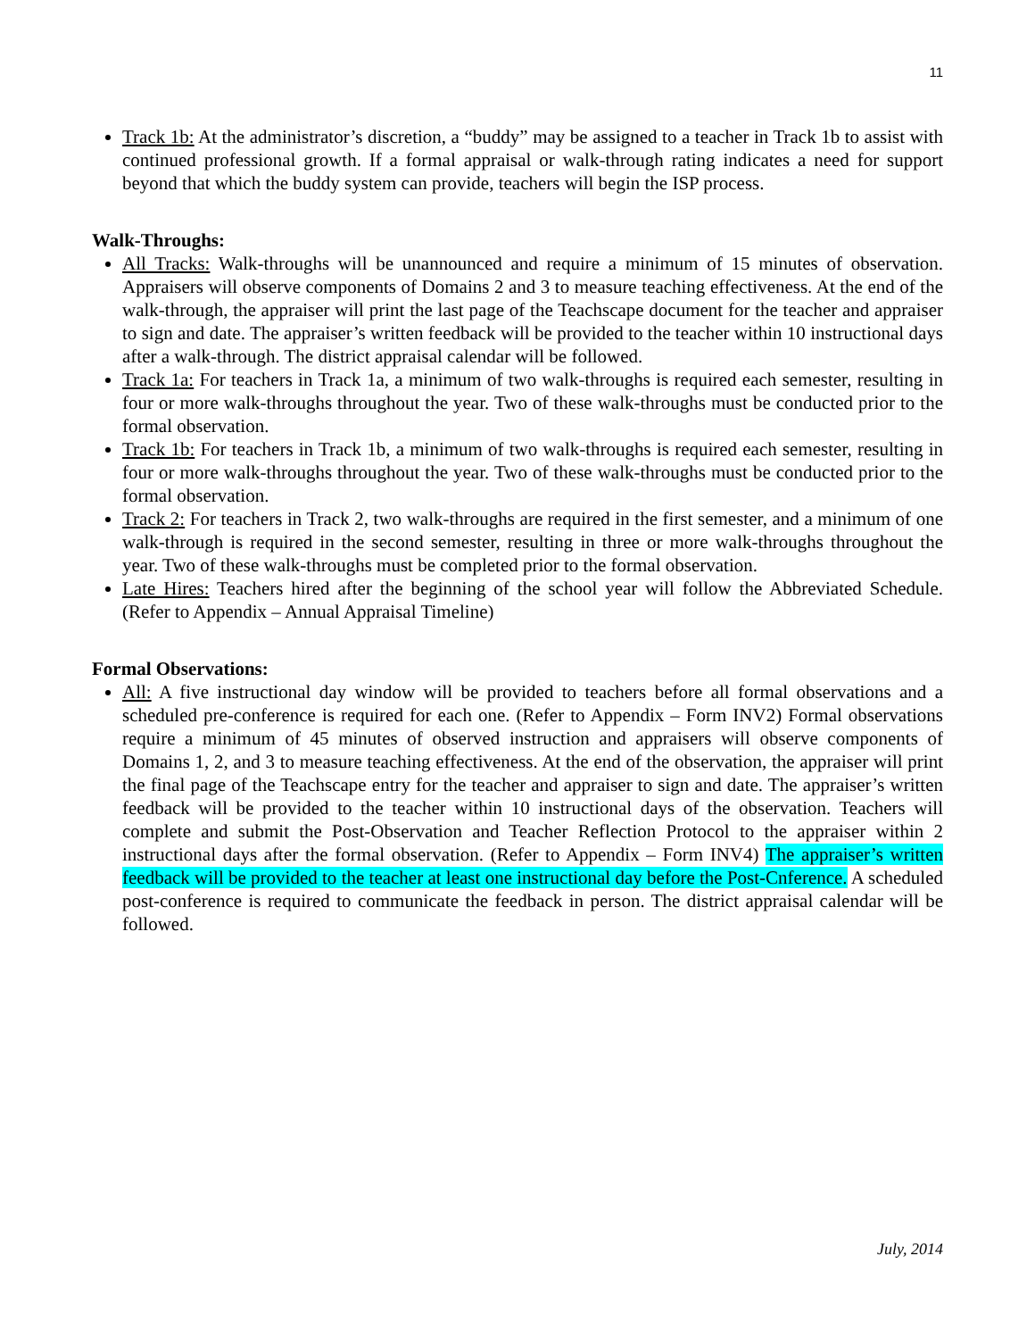11
Track 1b: At the administrator’s discretion, a “buddy” may be assigned to a teacher in Track 1b to assist with continued professional growth. If a formal appraisal or walk-through rating indicates a need for support beyond that which the buddy system can provide, teachers will begin the ISP process.
Walk-Throughs:
All Tracks: Walk-throughs will be unannounced and require a minimum of 15 minutes of observation. Appraisers will observe components of Domains 2 and 3 to measure teaching effectiveness. At the end of the walk-through, the appraiser will print the last page of the Teachscape document for the teacher and appraiser to sign and date. The appraiser’s written feedback will be provided to the teacher within 10 instructional days after a walk-through. The district appraisal calendar will be followed.
Track 1a: For teachers in Track 1a, a minimum of two walk-throughs is required each semester, resulting in four or more walk-throughs throughout the year. Two of these walk-throughs must be conducted prior to the formal observation.
Track 1b: For teachers in Track 1b, a minimum of two walk-throughs is required each semester, resulting in four or more walk-throughs throughout the year. Two of these walk-throughs must be conducted prior to the formal observation.
Track 2: For teachers in Track 2, two walk-throughs are required in the first semester, and a minimum of one walk-through is required in the second semester, resulting in three or more walk-throughs throughout the year. Two of these walk-throughs must be completed prior to the formal observation.
Late Hires: Teachers hired after the beginning of the school year will follow the Abbreviated Schedule. (Refer to Appendix – Annual Appraisal Timeline)
Formal Observations:
All: A five instructional day window will be provided to teachers before all formal observations and a scheduled pre-conference is required for each one. (Refer to Appendix – Form INV2) Formal observations require a minimum of 45 minutes of observed instruction and appraisers will observe components of Domains 1, 2, and 3 to measure teaching effectiveness. At the end of the observation, the appraiser will print the final page of the Teachscape entry for the teacher and appraiser to sign and date. The appraiser’s written feedback will be provided to the teacher within 10 instructional days of the observation. Teachers will complete and submit the Post-Observation and Teacher Reflection Protocol to the appraiser within 2 instructional days after the formal observation. (Refer to Appendix – Form INV4) The appraiser’s written feedback will be provided to the teacher at least one instructional day before the Post-Cnference. A scheduled post-conference is required to communicate the feedback in person. The district appraisal calendar will be followed.
July, 2014